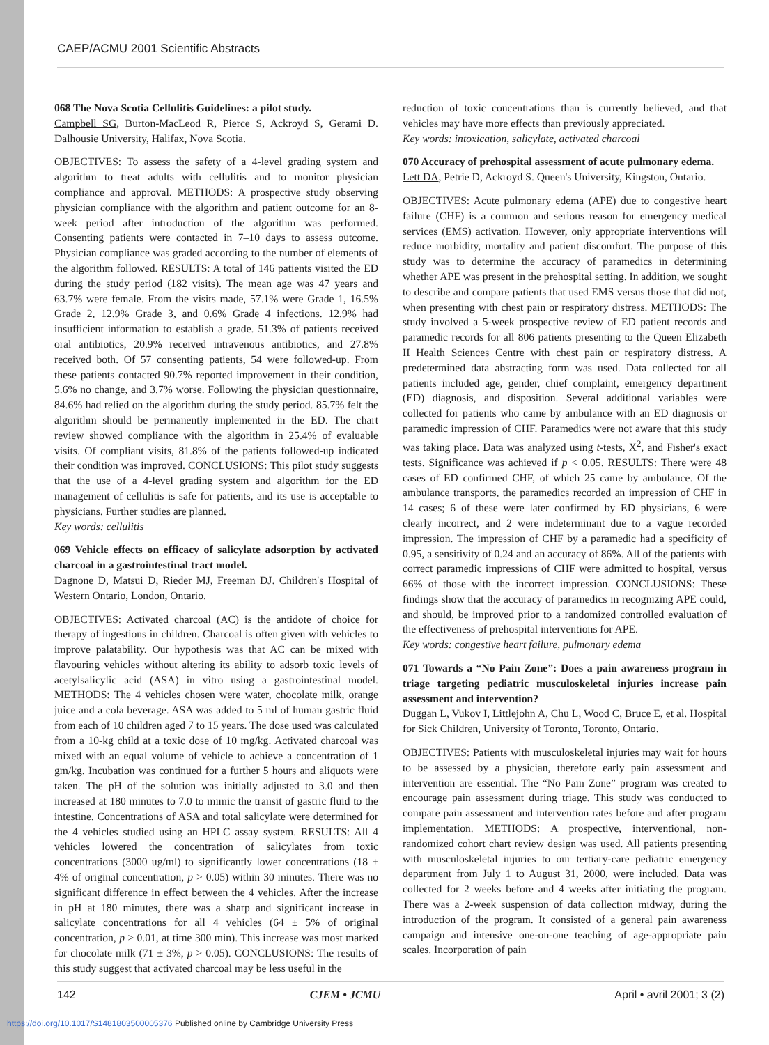CAEP/ACMU 2001 Scientific Abstracts
068 The Nova Scotia Cellulitis Guidelines: a pilot study.
Campbell SG, Burton-MacLeod R, Pierce S, Ackroyd S, Gerami D. Dalhousie University, Halifax, Nova Scotia.
OBJECTIVES: To assess the safety of a 4-level grading system and algorithm to treat adults with cellulitis and to monitor physician compliance and approval. METHODS: A prospective study observing physician compliance with the algorithm and patient outcome for an 8-week period after introduction of the algorithm was performed. Consenting patients were contacted in 7–10 days to assess outcome. Physician compliance was graded according to the number of elements of the algorithm followed. RESULTS: A total of 146 patients visited the ED during the study period (182 visits). The mean age was 47 years and 63.7% were female. From the visits made, 57.1% were Grade 1, 16.5% Grade 2, 12.9% Grade 3, and 0.6% Grade 4 infections. 12.9% had insufficient information to establish a grade. 51.3% of patients received oral antibiotics, 20.9% received intravenous antibiotics, and 27.8% received both. Of 57 consenting patients, 54 were followed-up. From these patients contacted 90.7% reported improvement in their condition, 5.6% no change, and 3.7% worse. Following the physician questionnaire, 84.6% had relied on the algorithm during the study period. 85.7% felt the algorithm should be permanently implemented in the ED. The chart review showed compliance with the algorithm in 25.4% of evaluable visits. Of compliant visits, 81.8% of the patients followed-up indicated their condition was improved. CONCLUSIONS: This pilot study suggests that the use of a 4-level grading system and algorithm for the ED management of cellulitis is safe for patients, and its use is acceptable to physicians. Further studies are planned.
Key words: cellulitis
069 Vehicle effects on efficacy of salicylate adsorption by activated charcoal in a gastrointestinal tract model.
Dagnone D, Matsui D, Rieder MJ, Freeman DJ. Children's Hospital of Western Ontario, London, Ontario.
OBJECTIVES: Activated charcoal (AC) is the antidote of choice for therapy of ingestions in children. Charcoal is often given with vehicles to improve palatability. Our hypothesis was that AC can be mixed with flavouring vehicles without altering its ability to adsorb toxic levels of acetylsalicylic acid (ASA) in vitro using a gastrointestinal model. METHODS: The 4 vehicles chosen were water, chocolate milk, orange juice and a cola beverage. ASA was added to 5 ml of human gastric fluid from each of 10 children aged 7 to 15 years. The dose used was calculated from a 10-kg child at a toxic dose of 10 mg/kg. Activated charcoal was mixed with an equal volume of vehicle to achieve a concentration of 1 gm/kg. Incubation was continued for a further 5 hours and aliquots were taken. The pH of the solution was initially adjusted to 3.0 and then increased at 180 minutes to 7.0 to mimic the transit of gastric fluid to the intestine. Concentrations of ASA and total salicylate were determined for the 4 vehicles studied using an HPLC assay system. RESULTS: All 4 vehicles lowered the concentration of salicylates from toxic concentrations (3000 ug/ml) to significantly lower concentrations (18 ± 4% of original concentration, p > 0.05) within 30 minutes. There was no significant difference in effect between the 4 vehicles. After the increase in pH at 180 minutes, there was a sharp and significant increase in salicylate concentrations for all 4 vehicles (64 ± 5% of original concentration, p > 0.01, at time 300 min). This increase was most marked for chocolate milk (71 ± 3%, p > 0.05). CONCLUSIONS: The results of this study suggest that activated charcoal may be less useful in the
reduction of toxic concentrations than is currently believed, and that vehicles may have more effects than previously appreciated.
Key words: intoxication, salicylate, activated charcoal
070 Accuracy of prehospital assessment of acute pulmonary edema.
Lett DA, Petrie D, Ackroyd S. Queen's University, Kingston, Ontario.
OBJECTIVES: Acute pulmonary edema (APE) due to congestive heart failure (CHF) is a common and serious reason for emergency medical services (EMS) activation. However, only appropriate interventions will reduce morbidity, mortality and patient discomfort. The purpose of this study was to determine the accuracy of paramedics in determining whether APE was present in the prehospital setting. In addition, we sought to describe and compare patients that used EMS versus those that did not, when presenting with chest pain or respiratory distress. METHODS: The study involved a 5-week prospective review of ED patient records and paramedic records for all 806 patients presenting to the Queen Elizabeth II Health Sciences Centre with chest pain or respiratory distress. A predetermined data abstracting form was used. Data collected for all patients included age, gender, chief complaint, emergency department (ED) diagnosis, and disposition. Several additional variables were collected for patients who came by ambulance with an ED diagnosis or paramedic impression of CHF. Paramedics were not aware that this study was taking place. Data was analyzed using t-tests, X<sup>2</sup>, and Fisher's exact tests. Significance was achieved if p < 0.05. RESULTS: There were 48 cases of ED confirmed CHF, of which 25 came by ambulance. Of the ambulance transports, the paramedics recorded an impression of CHF in 14 cases; 6 of these were later confirmed by ED physicians, 6 were clearly incorrect, and 2 were indeterminant due to a vague recorded impression. The impression of CHF by a paramedic had a specificity of 0.95, a sensitivity of 0.24 and an accuracy of 86%. All of the patients with correct paramedic impressions of CHF were admitted to hospital, versus 66% of those with the incorrect impression. CONCLUSIONS: These findings show that the accuracy of paramedics in recognizing APE could, and should, be improved prior to a randomized controlled evaluation of the effectiveness of prehospital interventions for APE.
Key words: congestive heart failure, pulmonary edema
071 Towards a “No Pain Zone”: Does a pain awareness program in triage targeting pediatric musculoskeletal injuries increase pain assessment and intervention?
Duggan L, Vukov I, Littlejohn A, Chu L, Wood C, Bruce E, et al. Hospital for Sick Children, University of Toronto, Toronto, Ontario.
OBJECTIVES: Patients with musculoskeletal injuries may wait for hours to be assessed by a physician, therefore early pain assessment and intervention are essential. The “No Pain Zone” program was created to encourage pain assessment during triage. This study was conducted to compare pain assessment and intervention rates before and after program implementation. METHODS: A prospective, interventional, non-randomized cohort chart review design was used. All patients presenting with musculoskeletal injuries to our tertiary-care pediatric emergency department from July 1 to August 31, 2000, were included. Data was collected for 2 weeks before and 4 weeks after initiating the program. There was a 2-week suspension of data collection midway, during the introduction of the program. It consisted of a general pain awareness campaign and intensive one-on-one teaching of age-appropriate pain scales. Incorporation of pain
142 CJEM • JCMU April • avril 2001; 3 (2)
https://doi.org/10.1017/S1481803500005376 Published online by Cambridge University Press